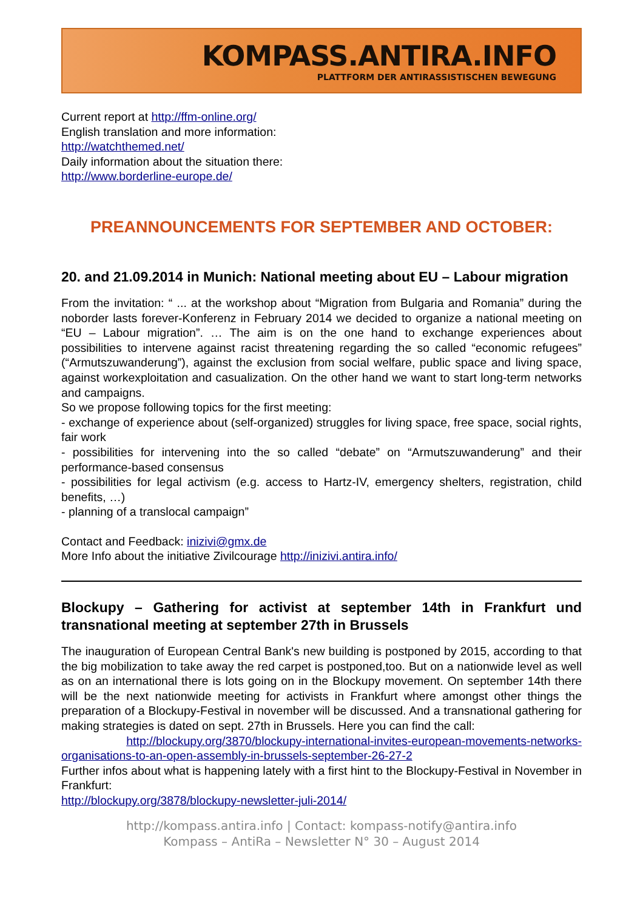KOMPASS.ANTIRA.INFO
PLATTFORM DER ANTIRASSISTISCHEN BEWEGUNG
Current report at http://ffm-online.org/
English translation and more information:
http://watchthemed.net/
Daily information about the situation there:
http://www.borderline-europe.de/
PREANNOUNCEMENTS FOR SEPTEMBER AND OCTOBER:
20. and 21.09.2014 in Munich: National meeting about EU – Labour migration
From the invitation: “ ... at the workshop about “Migration from Bulgaria and Romania” during the noborder lasts forever-Konferenz in February 2014 we decided to organize a national meeting on “EU – Labour migration”. … The aim is on the one hand to exchange experiences about possibilities to intervene against racist threatening regarding the so called “economic refugees” (“Armutszuwanderung”), against the exclusion from social welfare, public space and living space, against workexploitation and casualization. On the other hand we want to start long-term networks and campaigns.
So we propose following topics for the first meeting:
- exchange of experience about (self-organized) struggles for living space, free space, social rights, fair work
- possibilities for intervening into the so called “debate” on “Armutszuwanderung” and their performance-based consensus
- possibilities for legal activism (e.g. access to Hartz-IV, emergency shelters, registration, child benefits, …)
- planning of a translocal campaign”
Contact and Feedback: inizivi@gmx.de
More Info about the initiative Zivilcourage http://inizivi.antira.info/
Blockupy – Gathering for activist at september 14th in Frankfurt und transnational meeting at september 27th in Brussels
The inauguration of European Central Bank's new building is postponed by 2015, according to that the big mobilization to take away the red carpet is postponed,too. But on a nationwide level as well as on an international there is lots going on in the Blockupy movement. On september 14th there will be the next nationwide meeting for activists in Frankfurt where amongst other things the preparation of a Blockupy-Festival in november will be discussed. And a transnational gathering for making strategies is dated on sept. 27th in Brussels. Here you can find the call:
http://blockupy.org/3870/blockupy-international-invites-european-movements-networks-organisations-to-an-open-assembly-in-brussels-september-26-27-2
Further infos about what is happening lately with a first hint to the Blockupy-Festival in November in Frankfurt:
http://blockupy.org/3878/blockupy-newsletter-juli-2014/
http://kompass.antira.info | Contact: kompass-notify@antira.info
Kompass – AntiRa – Newsletter N° 30 – August 2014